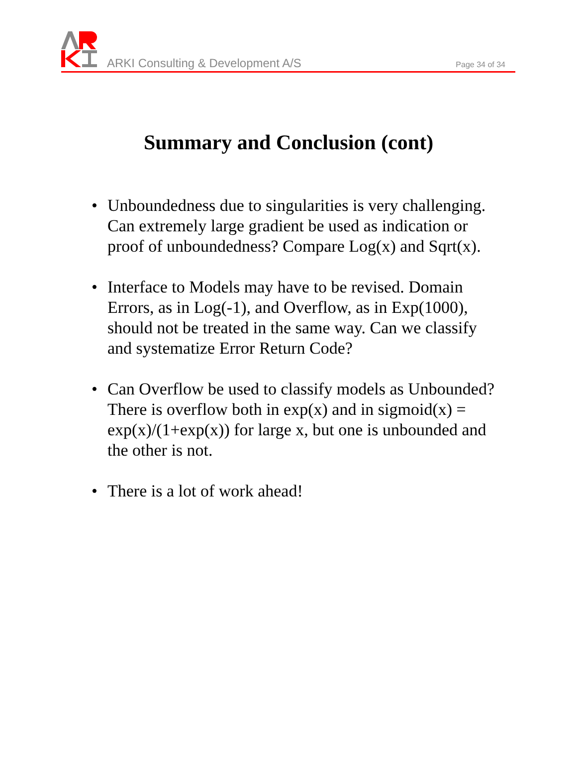ARKI Consulting & Development A/S
Page 34 of 34
Summary and Conclusion (cont)
• Unboundedness due to singularities is very challenging. Can extremely large gradient be used as indication or proof of unboundedness? Compare Log(x) and Sqrt(x).
• Interface to Models may have to be revised. Domain Errors, as in Log(-1), and Overflow, as in Exp(1000), should not be treated in the same way. Can we classify and systematize Error Return Code?
• Can Overflow be used to classify models as Unbounded? There is overflow both in exp(x) and in sigmoid(x) = exp(x)/(1+exp(x)) for large x, but one is unbounded and the other is not.
• There is a lot of work ahead!